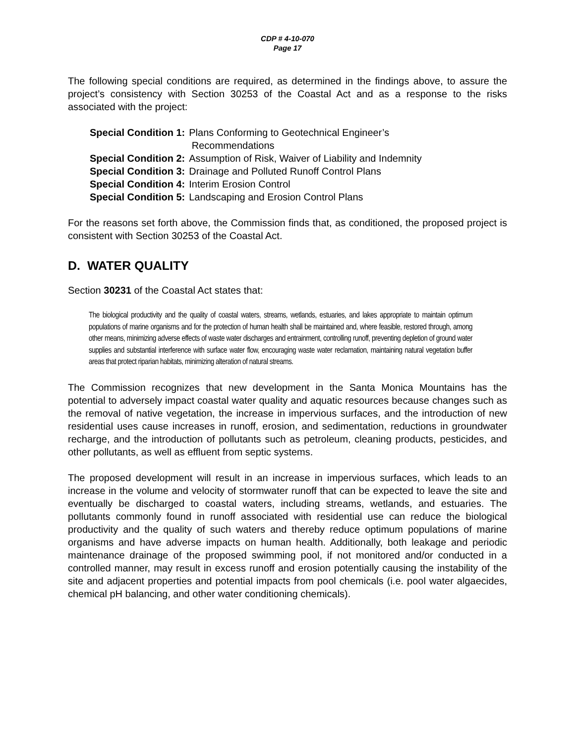CDP # 4-10-070
Page 17
The following special conditions are required, as determined in the findings above, to assure the project’s consistency with Section 30253 of the Coastal Act and as a response to the risks associated with the project:
| Special Condition 1: | Plans Conforming to Geotechnical Engineer’s Recommendations |
| Special Condition 2: | Assumption of Risk, Waiver of Liability and Indemnity |
| Special Condition 3: | Drainage and Polluted Runoff Control Plans |
| Special Condition 4: | Interim Erosion Control |
| Special Condition 5: | Landscaping and Erosion Control Plans |
For the reasons set forth above, the Commission finds that, as conditioned, the proposed project is consistent with Section 30253 of the Coastal Act.
D. WATER QUALITY
Section 30231 of the Coastal Act states that:
The biological productivity and the quality of coastal waters, streams, wetlands, estuaries, and lakes appropriate to maintain optimum populations of marine organisms and for the protection of human health shall be maintained and, where feasible, restored through, among other means, minimizing adverse effects of waste water discharges and entrainment, controlling runoff, preventing depletion of ground water supplies and substantial interference with surface water flow, encouraging waste water reclamation, maintaining natural vegetation buffer areas that protect riparian habitats, minimizing alteration of natural streams.
The Commission recognizes that new development in the Santa Monica Mountains has the potential to adversely impact coastal water quality and aquatic resources because changes such as the removal of native vegetation, the increase in impervious surfaces, and the introduction of new residential uses cause increases in runoff, erosion, and sedimentation, reductions in groundwater recharge, and the introduction of pollutants such as petroleum, cleaning products, pesticides, and other pollutants, as well as effluent from septic systems.
The proposed development will result in an increase in impervious surfaces, which leads to an increase in the volume and velocity of stormwater runoff that can be expected to leave the site and eventually be discharged to coastal waters, including streams, wetlands, and estuaries. The pollutants commonly found in runoff associated with residential use can reduce the biological productivity and the quality of such waters and thereby reduce optimum populations of marine organisms and have adverse impacts on human health. Additionally, both leakage and periodic maintenance drainage of the proposed swimming pool, if not monitored and/or conducted in a controlled manner, may result in excess runoff and erosion potentially causing the instability of the site and adjacent properties and potential impacts from pool chemicals (i.e. pool water algaecides, chemical pH balancing, and other water conditioning chemicals).